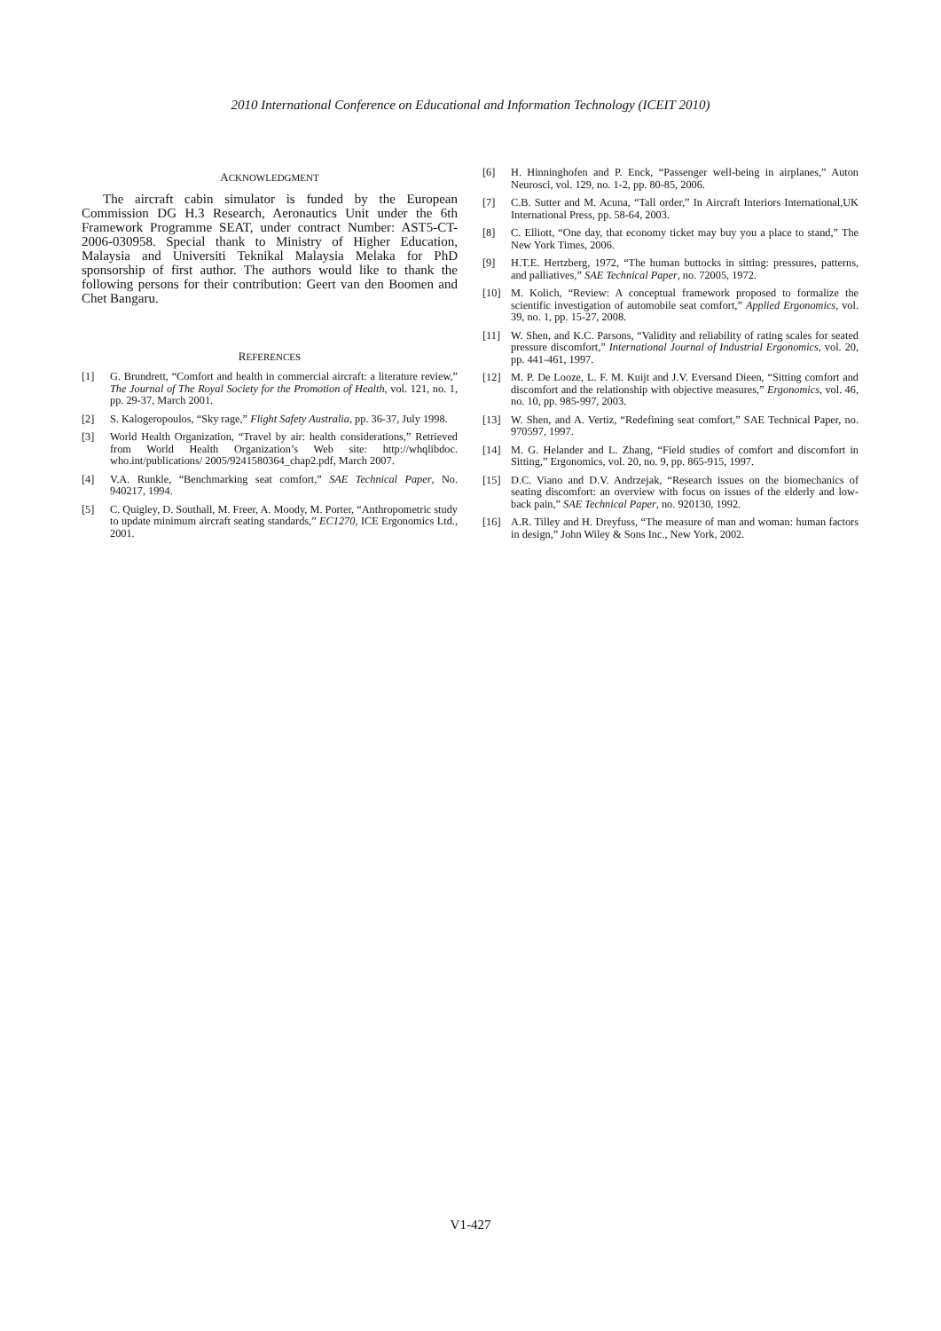2010 International Conference on Educational and Information Technology (ICEIT 2010)
ACKNOWLEDGMENT
The aircraft cabin simulator is funded by the European Commission DG H.3 Research, Aeronautics Unit under the 6th Framework Programme SEAT, under contract Number: AST5-CT-2006-030958. Special thank to Ministry of Higher Education, Malaysia and Universiti Teknikal Malaysia Melaka for PhD sponsorship of first author. The authors would like to thank the following persons for their contribution: Geert van den Boomen and Chet Bangaru.
REFERENCES
[1] G. Brundrett, “Comfort and health in commercial aircraft: a literature review,” The Journal of The Royal Society for the Promotion of Health, vol. 121, no. 1, pp. 29-37, March 2001.
[2] S. Kalogeropoulos, “Sky rage,” Flight Safety Australia, pp. 36-37, July 1998.
[3] World Health Organization, “Travel by air: health considerations,” Retrieved from World Health Organization’s Web site: http://whqlibdoc. who.int/publications/ 2005/9241580364_chap2.pdf, March 2007.
[4] V.A. Runkle, “Benchmarking seat comfort,” SAE Technical Paper, No. 940217, 1994.
[5] C. Quigley, D. Southall, M. Freer, A. Moody, M. Porter, “Anthropometric study to update minimum aircraft seating standards,” EC1270, ICE Ergonomics Ltd., 2001.
[6] H. Hinninghofen and P. Enck, “Passenger well-being in airplanes,” Auton Neurosci, vol. 129, no. 1-2, pp. 80-85, 2006.
[7] C.B. Sutter and M. Acuna, “Tall order,” In Aircraft Interiors International,UK International Press, pp. 58-64, 2003.
[8] C. Elliott, “One day, that economy ticket may buy you a place to stand,” The New York Times, 2006.
[9] H.T.E. Hertzberg, 1972, “The human buttocks in sitting: pressures, patterns, and palliatives,” SAE Technical Paper, no. 72005, 1972.
[10] M. Kolich, “Review: A conceptual framework proposed to formalize the scientific investigation of automobile seat comfort,” Applied Ergonomics, vol. 39, no. 1, pp. 15-27, 2008.
[11] W. Shen, and K.C. Parsons, “Validity and reliability of rating scales for seated pressure discomfort,” International Journal of Industrial Ergonomics, vol. 20, pp. 441-461, 1997.
[12] M. P. De Looze, L. F. M. Kuijt and J.V. Eversand Dieen, “Sitting comfort and discomfort and the relationship with objective measures,” Ergonomics, vol. 46, no. 10, pp. 985-997, 2003.
[13] W. Shen, and A. Vertiz, “Redefining seat comfort,” SAE Technical Paper, no. 970597, 1997.
[14] M. G. Helander and L. Zhang, “Field studies of comfort and discomfort in Sitting,” Ergonomics, vol. 20, no. 9, pp. 865-915, 1997.
[15] D.C. Viano and D.V. Andrzejak, “Research issues on the biomechanics of seating discomfort: an overview with focus on issues of the elderly and low-back pain,” SAE Technical Paper, no. 920130, 1992.
[16] A.R. Tilley and H. Dreyfuss, “The measure of man and woman: human factors in design,” John Wiley & Sons Inc., New York, 2002.
V1-427